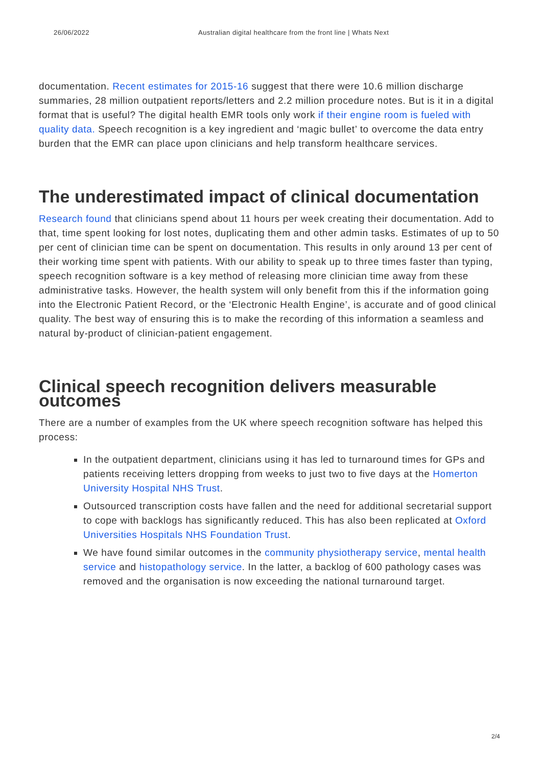26/06/2022 Australian digital healthcare from the front line | Whats Next
documentation. Recent estimates for 2015-16 suggest that there were 10.6 million discharge summaries, 28 million outpatient reports/letters and 2.2 million procedure notes. But is it in a digital format that is useful? The digital health EMR tools only work if their engine room is fueled with quality data. Speech recognition is a key ingredient and ‘magic bullet’ to overcome the data entry burden that the EMR can place upon clinicians and help transform healthcare services.
The underestimated impact of clinical documentation
Research found that clinicians spend about 11 hours per week creating their documentation. Add to that, time spent looking for lost notes, duplicating them and other admin tasks. Estimates of up to 50 per cent of clinician time can be spent on documentation. This results in only around 13 per cent of their working time spent with patients. With our ability to speak up to three times faster than typing, speech recognition software is a key method of releasing more clinician time away from these administrative tasks. However, the health system will only benefit from this if the information going into the Electronic Patient Record, or the ‘Electronic Health Engine’, is accurate and of good clinical quality. The best way of ensuring this is to make the recording of this information a seamless and natural by-product of clinician-patient engagement.
Clinical speech recognition delivers measurable outcomes
There are a number of examples from the UK where speech recognition software has helped this process:
In the outpatient department, clinicians using it has led to turnaround times for GPs and patients receiving letters dropping from weeks to just two to five days at the Homerton University Hospital NHS Trust.
Outsourced transcription costs have fallen and the need for additional secretarial support to cope with backlogs has significantly reduced. This has also been replicated at Oxford Universities Hospitals NHS Foundation Trust.
We have found similar outcomes in the community physiotherapy service, mental health service and histopathology service. In the latter, a backlog of 600 pathology cases was removed and the organisation is now exceeding the national turnaround target.
2/4